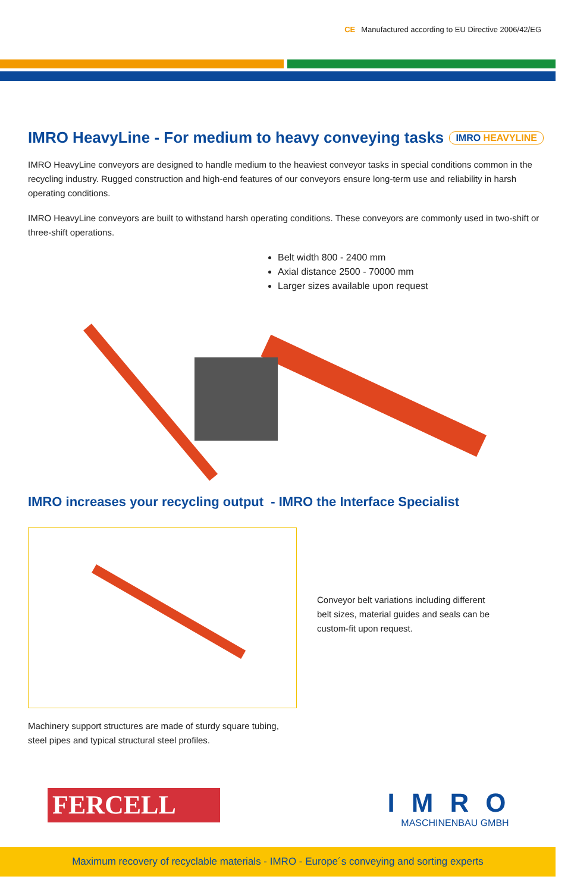CE Manufactured according to EU Directive 2006/42/EG
IMRO HeavyLine - For medium to heavy conveying tasks IMRO HEAVYLINE
IMRO HeavyLine conveyors are designed to handle medium to the heaviest conveyor tasks in special conditions common in the recycling industry. Rugged construction and high-end features of our conveyors ensure long-term use and reliability in harsh operating conditions.
IMRO HeavyLine conveyors are built to withstand harsh operating conditions. These conveyors are commonly used in two-shift or three-shift operations.
Belt width 800 - 2400 mm
Axial distance 2500 - 70000 mm
Larger sizes available upon request
IMRO increases your recycling output - IMRO the Interface Specialist
Machinery support structures are made of sturdy square tubing, steel pipes and typical structural steel profiles.
Conveyor belt variations including different belt sizes, material guides and seals can be custom-fit upon request.
FERCELL
IMRO
MASCHINENBAU GMBH
Maximum recovery of recyclable materials - IMRO - Europe´s conveying and sorting experts